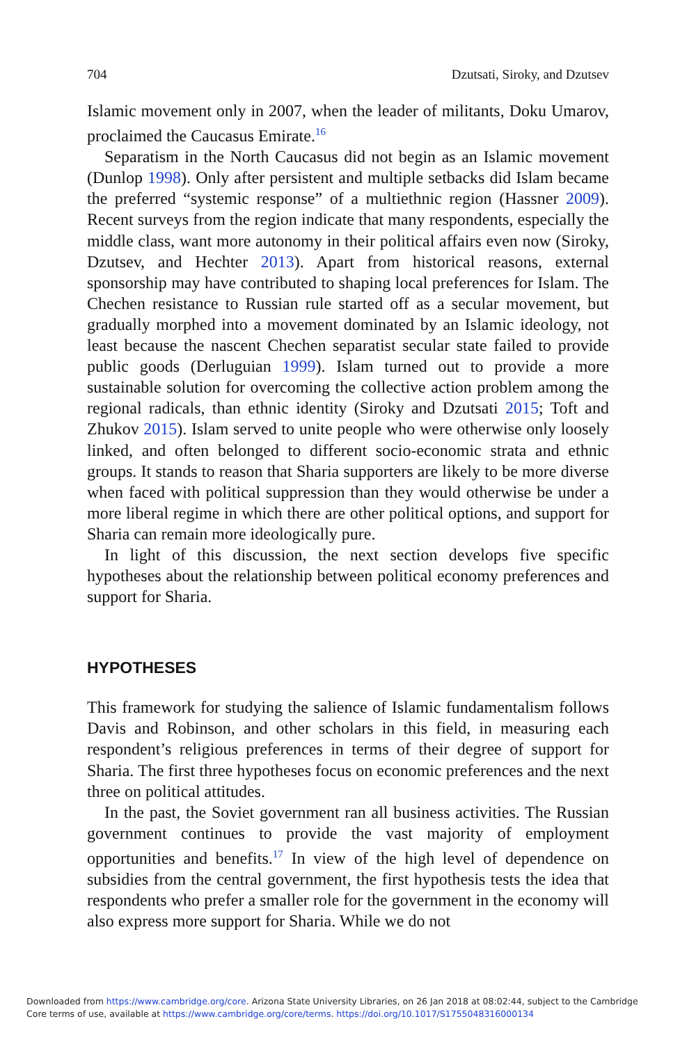704 Dzutsati, Siroky, and Dzutsev
Islamic movement only in 2007, when the leader of militants, Doku Umarov, proclaimed the Caucasus Emirate.<sup>16</sup>
Separatism in the North Caucasus did not begin as an Islamic movement (Dunlop 1998). Only after persistent and multiple setbacks did Islam became the preferred “systemic response” of a multiethnic region (Hassner 2009). Recent surveys from the region indicate that many respondents, especially the middle class, want more autonomy in their political affairs even now (Siroky, Dzutsev, and Hechter 2013). Apart from historical reasons, external sponsorship may have contributed to shaping local preferences for Islam. The Chechen resistance to Russian rule started off as a secular movement, but gradually morphed into a movement dominated by an Islamic ideology, not least because the nascent Chechen separatist secular state failed to provide public goods (Derluguian 1999). Islam turned out to provide a more sustainable solution for overcoming the collective action problem among the regional radicals, than ethnic identity (Siroky and Dzutsati 2015; Toft and Zhukov 2015). Islam served to unite people who were otherwise only loosely linked, and often belonged to different socio-economic strata and ethnic groups. It stands to reason that Sharia supporters are likely to be more diverse when faced with political suppression than they would otherwise be under a more liberal regime in which there are other political options, and support for Sharia can remain more ideologically pure.
In light of this discussion, the next section develops five specific hypotheses about the relationship between political economy preferences and support for Sharia.
HYPOTHESES
This framework for studying the salience of Islamic fundamentalism follows Davis and Robinson, and other scholars in this field, in measuring each respondent’s religious preferences in terms of their degree of support for Sharia. The first three hypotheses focus on economic preferences and the next three on political attitudes.
In the past, the Soviet government ran all business activities. The Russian government continues to provide the vast majority of employment opportunities and benefits.<sup>17</sup> In view of the high level of dependence on subsidies from the central government, the first hypothesis tests the idea that respondents who prefer a smaller role for the government in the economy will also express more support for Sharia. While we do not
Downloaded from https://www.cambridge.org/core. Arizona State University Libraries, on 26 Jan 2018 at 08:02:44, subject to the Cambridge
Core terms of use, available at https://www.cambridge.org/core/terms. https://doi.org/10.1017/S1755048316000134